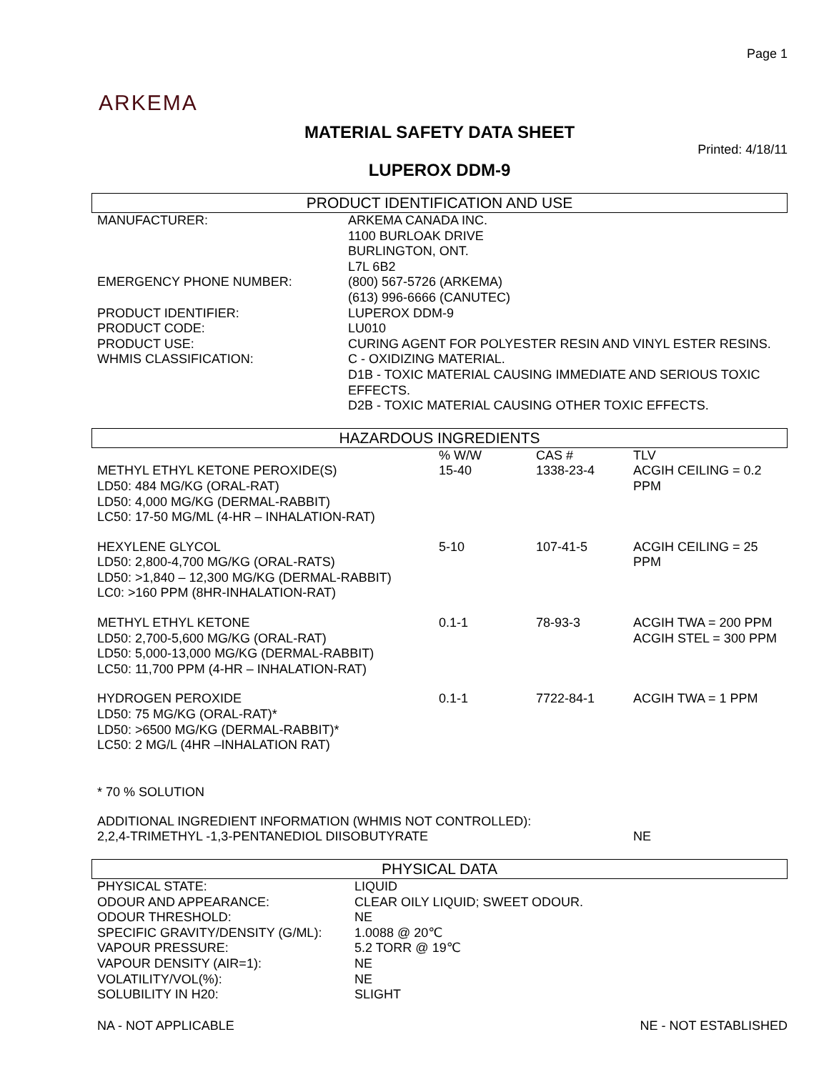ARKEMA
Page 1
MATERIAL SAFETY DATA SHEET
Printed: 4/18/11
LUPEROX DDM-9
PRODUCT IDENTIFICATION AND USE
| MANUFACTURER: | ARKEMA CANADA INC. 1100 BURLOAK DRIVE BURLINGTON, ONT. L7L 6B2 |
| EMERGENCY PHONE NUMBER: | (800) 567-5726 (ARKEMA) (613) 996-6666 (CANUTEC) |
| PRODUCT IDENTIFIER: | LUPEROX DDM-9 |
| PRODUCT CODE: | LU010 |
| PRODUCT USE: | CURING AGENT FOR POLYESTER RESIN AND VINYL ESTER RESINS. |
| WHMIS CLASSIFICATION: | C - OXIDIZING MATERIAL. D1B - TOXIC MATERIAL CAUSING IMMEDIATE AND SERIOUS TOXIC EFFECTS. D2B - TOXIC MATERIAL CAUSING OTHER TOXIC EFFECTS. |
HAZARDOUS INGREDIENTS
| | % W/W | CAS # | TLV |
| --- | --- | --- | --- |
| METHYL ETHYL KETONE PEROXIDE(S) LD50: 484 MG/KG (ORAL-RAT) LD50: 4,000 MG/KG (DERMAL-RABBIT) LC50: 17-50 MG/ML (4-HR – INHALATION-RAT) | 15-40 | 1338-23-4 | ACGIH CEILING = 0.2 PPM |
| HEXYLENE GLYCOL LD50: 2,800-4,700 MG/KG (ORAL-RATS) LD50: >1,840 – 12,300 MG/KG (DERMAL-RABBIT) LC0: >160 PPM (8HR-INHALATION-RAT) | 5-10 | 107-41-5 | ACGIH CEILING = 25 PPM |
| METHYL ETHYL KETONE LD50: 2,700-5,600 MG/KG (ORAL-RAT) LD50: 5,000-13,000 MG/KG (DERMAL-RABBIT) LC50: 11,700 PPM (4-HR – INHALATION-RAT) | 0.1-1 | 78-93-3 | ACGIH TWA = 200 PPM ACGIH STEL = 300 PPM |
| HYDROGEN PEROXIDE LD50: 75 MG/KG (ORAL-RAT)* LD50: >6500 MG/KG (DERMAL-RABBIT)* LC50: 2 MG/L (4HR –INHALATION RAT) | 0.1-1 | 7722-84-1 | ACGIH TWA = 1 PPM |
* 70 % SOLUTION
| ADDITIONAL INGREDIENT INFORMATION (WHMIS NOT CONTROLLED): 2,2,4-TRIMETHYL -1,3-PENTANEDIOL DIISOBUTYRATE | NE |
PHYSICAL DATA
| PHYSICAL STATE: | LIQUID |
| ODOUR AND APPEARANCE: | CLEAR OILY LIQUID; SWEET ODOUR. |
| ODOUR THRESHOLD: | NE |
| SPECIFIC GRAVITY/DENSITY (G/ML): | 1.0088 @ 20℃ |
| VAPOUR PRESSURE: | 5.2 TORR @ 19℃ |
| VAPOUR DENSITY (AIR=1): | NE |
| VOLATILITY/VOL(%): | NE |
| SOLUBILITY IN H20: | SLIGHT |
NA - NOT APPLICABLE NE - NOT ESTABLISHED